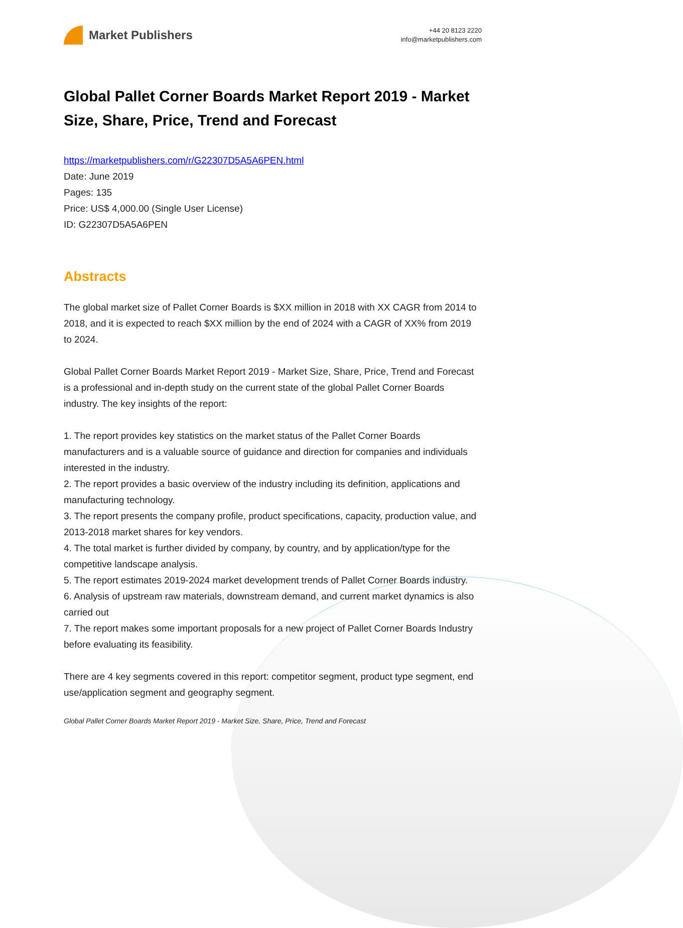Market Publishers
+44 20 8123 2220
info@marketpublishers.com
Global Pallet Corner Boards Market Report 2019 - Market Size, Share, Price, Trend and Forecast
https://marketpublishers.com/r/G22307D5A5A6PEN.html
Date: June 2019
Pages: 135
Price: US$ 4,000.00 (Single User License)
ID: G22307D5A5A6PEN
Abstracts
The global market size of Pallet Corner Boards is $XX million in 2018 with XX CAGR from 2014 to 2018, and it is expected to reach $XX million by the end of 2024 with a CAGR of XX% from 2019 to 2024.
Global Pallet Corner Boards Market Report 2019 - Market Size, Share, Price, Trend and Forecast is a professional and in-depth study on the current state of the global Pallet Corner Boards industry. The key insights of the report:
1. The report provides key statistics on the market status of the Pallet Corner Boards manufacturers and is a valuable source of guidance and direction for companies and individuals interested in the industry.
2. The report provides a basic overview of the industry including its definition, applications and manufacturing technology.
3. The report presents the company profile, product specifications, capacity, production value, and 2013-2018 market shares for key vendors.
4. The total market is further divided by company, by country, and by application/type for the competitive landscape analysis.
5. The report estimates 2019-2024 market development trends of Pallet Corner Boards industry.
6. Analysis of upstream raw materials, downstream demand, and current market dynamics is also carried out
7. The report makes some important proposals for a new project of Pallet Corner Boards Industry before evaluating its feasibility.
There are 4 key segments covered in this report: competitor segment, product type segment, end use/application segment and geography segment.
Global Pallet Corner Boards Market Report 2019 - Market Size, Share, Price, Trend and Forecast